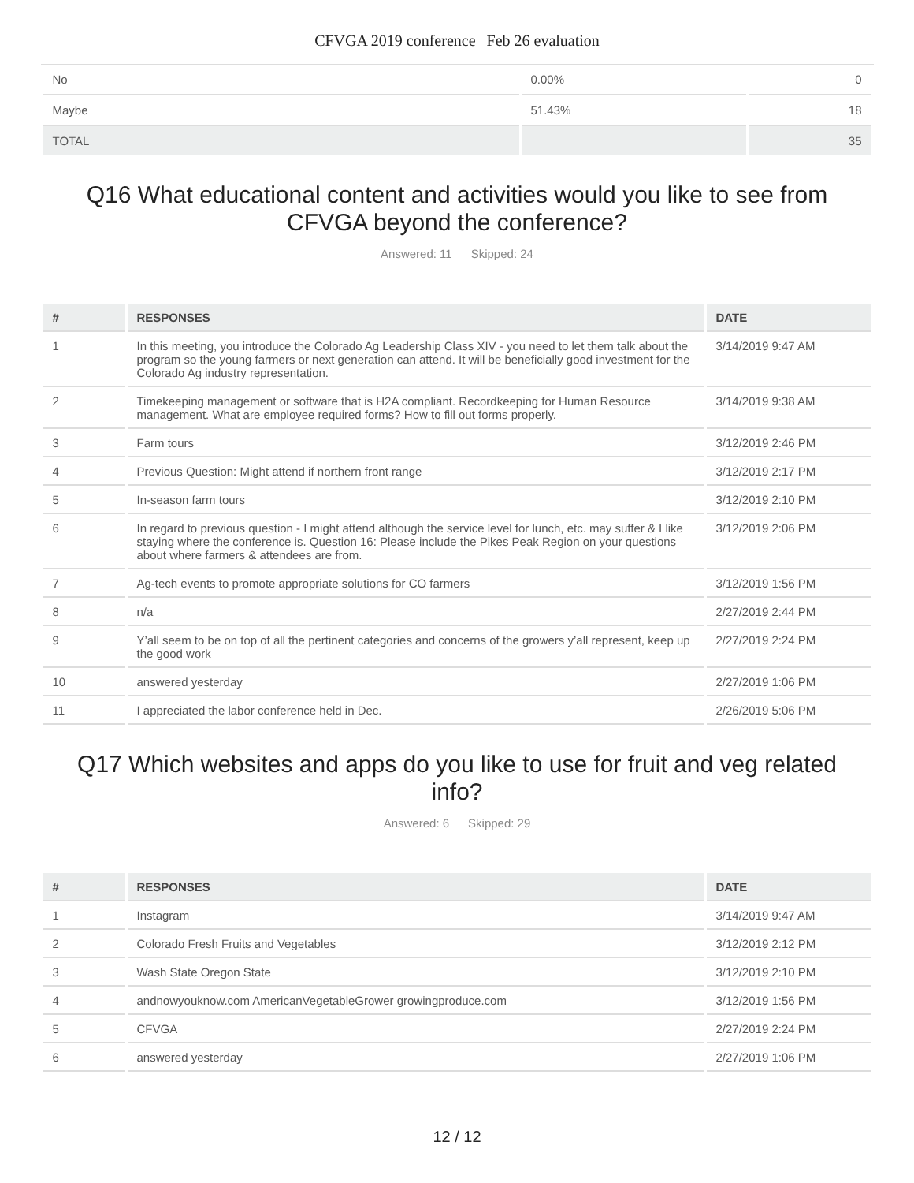CFVGA 2019 conference | Feb 26 evaluation
| No | 0.00% | 0 |
| Maybe | 51.43% | 18 |
| TOTAL | | 35 |
Q16 What educational content and activities would you like to see from CFVGA beyond the conference?
Answered: 11 Skipped: 24
| # | RESPONSES | DATE |
| --- | --- | --- |
| 1 | In this meeting, you introduce the Colorado Ag Leadership Class XIV - you need to let them talk about the program so the young farmers or next generation can attend. It will be beneficially good investment for the Colorado Ag industry representation. | 3/14/2019 9:47 AM |
| 2 | Timekeeping management or software that is H2A compliant. Recordkeeping for Human Resource management. What are employee required forms? How to fill out forms properly. | 3/14/2019 9:38 AM |
| 3 | Farm tours | 3/12/2019 2:46 PM |
| 4 | Previous Question: Might attend if northern front range | 3/12/2019 2:17 PM |
| 5 | In-season farm tours | 3/12/2019 2:10 PM |
| 6 | In regard to previous question - I might attend although the service level for lunch, etc. may suffer & I like staying where the conference is. Question 16: Please include the Pikes Peak Region on your questions about where farmers & attendees are from. | 3/12/2019 2:06 PM |
| 7 | Ag-tech events to promote appropriate solutions for CO farmers | 3/12/2019 1:56 PM |
| 8 | n/a | 2/27/2019 2:44 PM |
| 9 | Y’all seem to be on top of all the pertinent categories and concerns of the growers y’all represent, keep up the good work | 2/27/2019 2:24 PM |
| 10 | answered yesterday | 2/27/2019 1:06 PM |
| 11 | I appreciated the labor conference held in Dec. | 2/26/2019 5:06 PM |
Q17 Which websites and apps do you like to use for fruit and veg related info?
Answered: 6 Skipped: 29
| # | RESPONSES | DATE |
| --- | --- | --- |
| 1 | Instagram | 3/14/2019 9:47 AM |
| 2 | Colorado Fresh Fruits and Vegetables | 3/12/2019 2:12 PM |
| 3 | Wash State Oregon State | 3/12/2019 2:10 PM |
| 4 | andnowyouknow.com AmericanVegetableGrower growingproduce.com | 3/12/2019 1:56 PM |
| 5 | CFVGA | 2/27/2019 2:24 PM |
| 6 | answered yesterday | 2/27/2019 1:06 PM |
12 / 12